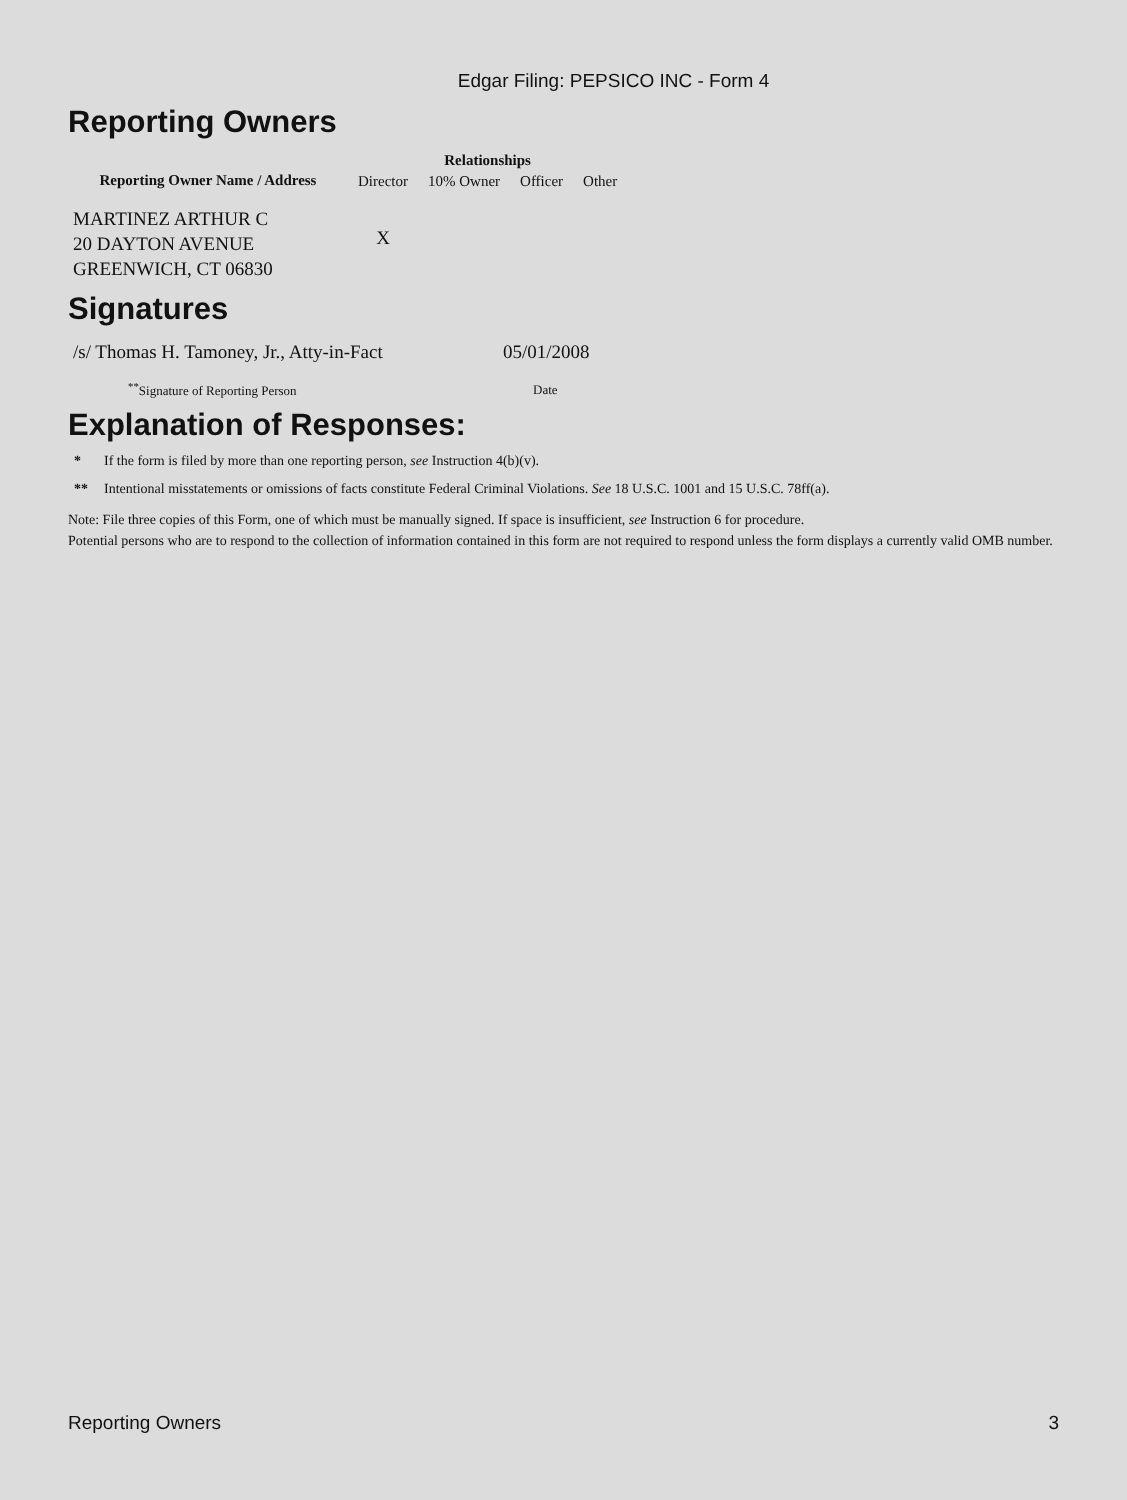Edgar Filing: PEPSICO INC - Form 4
Reporting Owners
| Reporting Owner Name / Address | Relationships | | | |
| --- | --- | --- | --- | --- |
| | Director | 10% Owner | Officer | Other |
| MARTINEZ ARTHUR C 20 DAYTON AVENUE GREENWICH, CT 06830 | X | | | |
Signatures
| /s/ Thomas H. Tamoney, Jr., Atty-in-Fact | 05/01/2008 |
| <sup>**</sup> Signature of Reporting Person | Date |
Explanation of Responses:
* If the form is filed by more than one reporting person, see Instruction 4(b)(v).
** Intentional misstatements or omissions of facts constitute Federal Criminal Violations. See 18 U.S.C. 1001 and 15 U.S.C. 78ff(a).
Note: File three copies of this Form, one of which must be manually signed. If space is insufficient, see Instruction 6 for procedure.
Potential persons who are to respond to the collection of information contained in this form are not required to respond unless the form displays a currently valid OMB number.
Reporting Owners 3